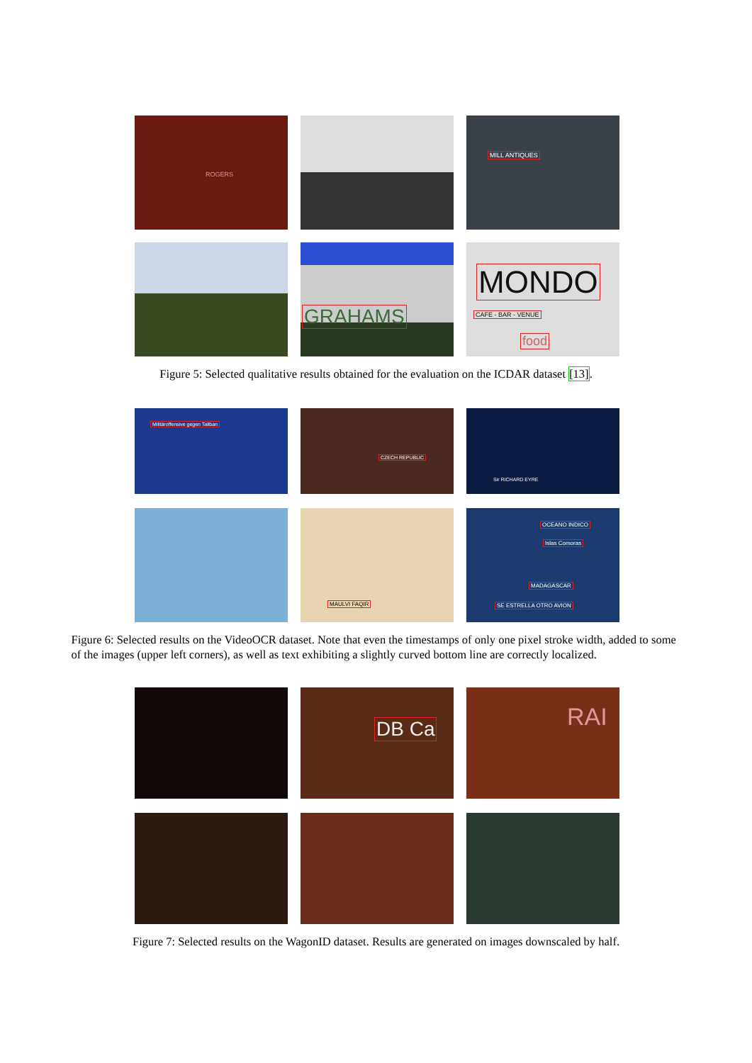ROGERS
MILL ANTIQUES
GRAHAMS
MONDO
CAFE - BAR - VENUE
food
Figure 5: Selected qualitative results obtained for the evaluation on the ICDAR dataset [13].
Militäroffensive gegen Taliban
CZECH REPUBLIC
Sir RICHARD EYRE
MAULVI FAQIR
OCEANO INDICO
Islas Comoras
MADAGASCAR
SE ESTRELLA OTRO AVION
Figure 6: Selected results on the VideoOCR dataset. Note that even the timestamps of only one pixel stroke width, added to some of the images (upper left corners), as well as text exhibiting a slightly curved bottom line are correctly localized.
DB Ca
RAI
Figure 7: Selected results on the WagonID dataset. Results are generated on images downscaled by half.